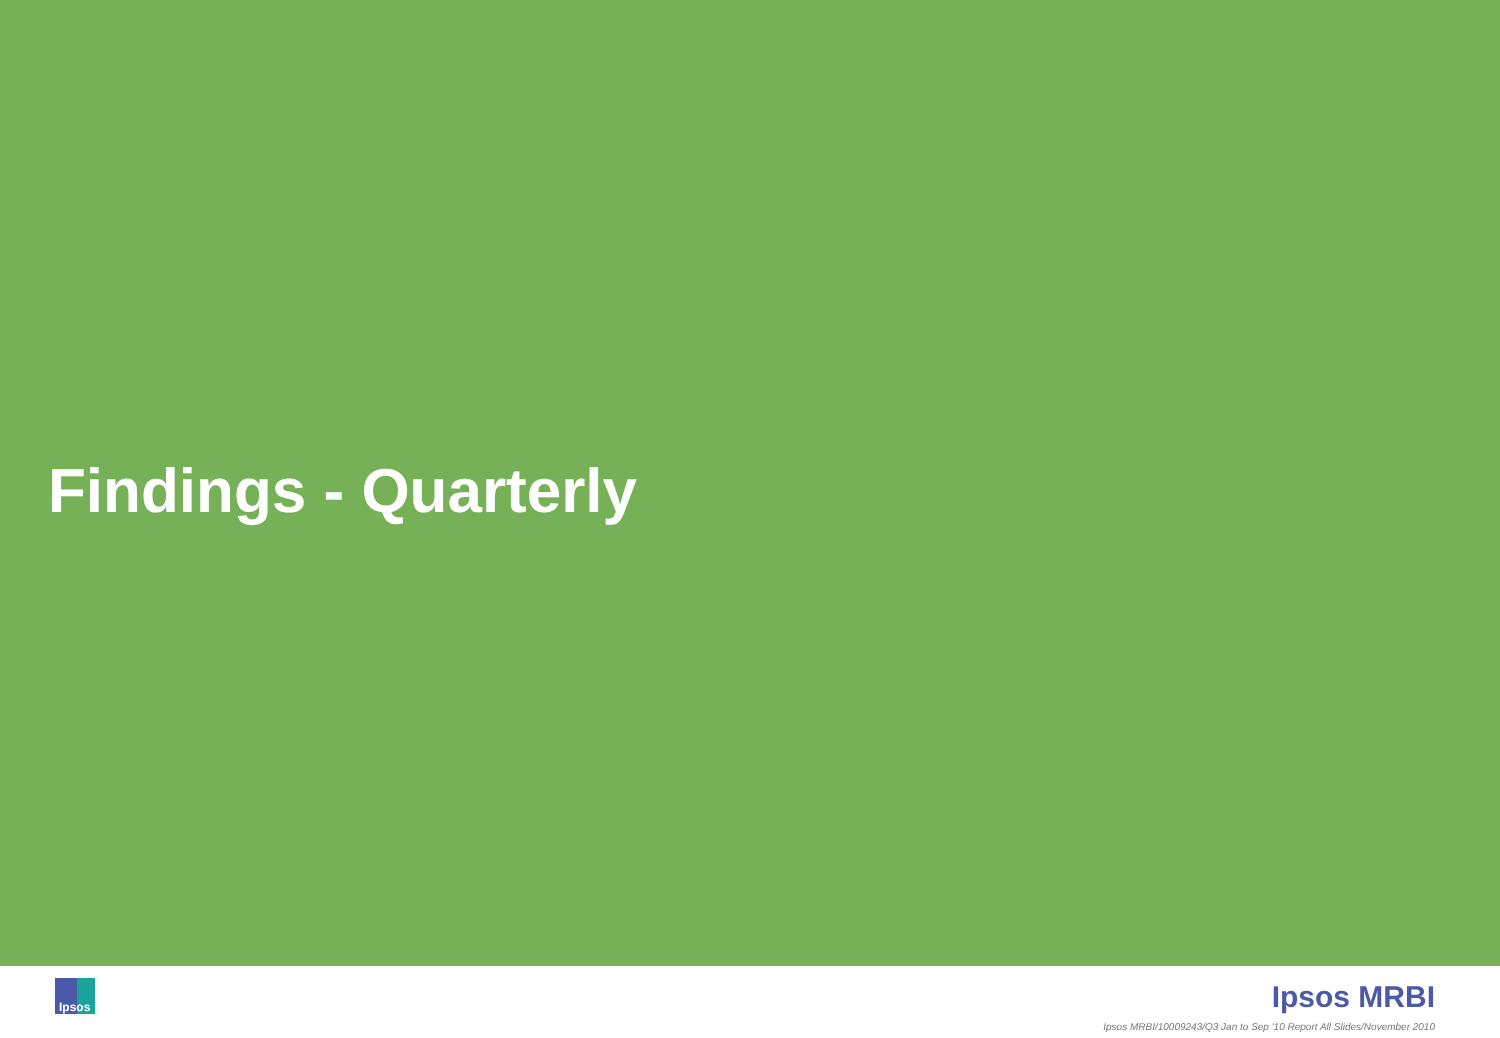Findings - Quarterly
Ipsos Ipsos MRBI
Ipsos MRBI/10009243/Q3 Jan to Sep '10 Report All Slides/November 2010